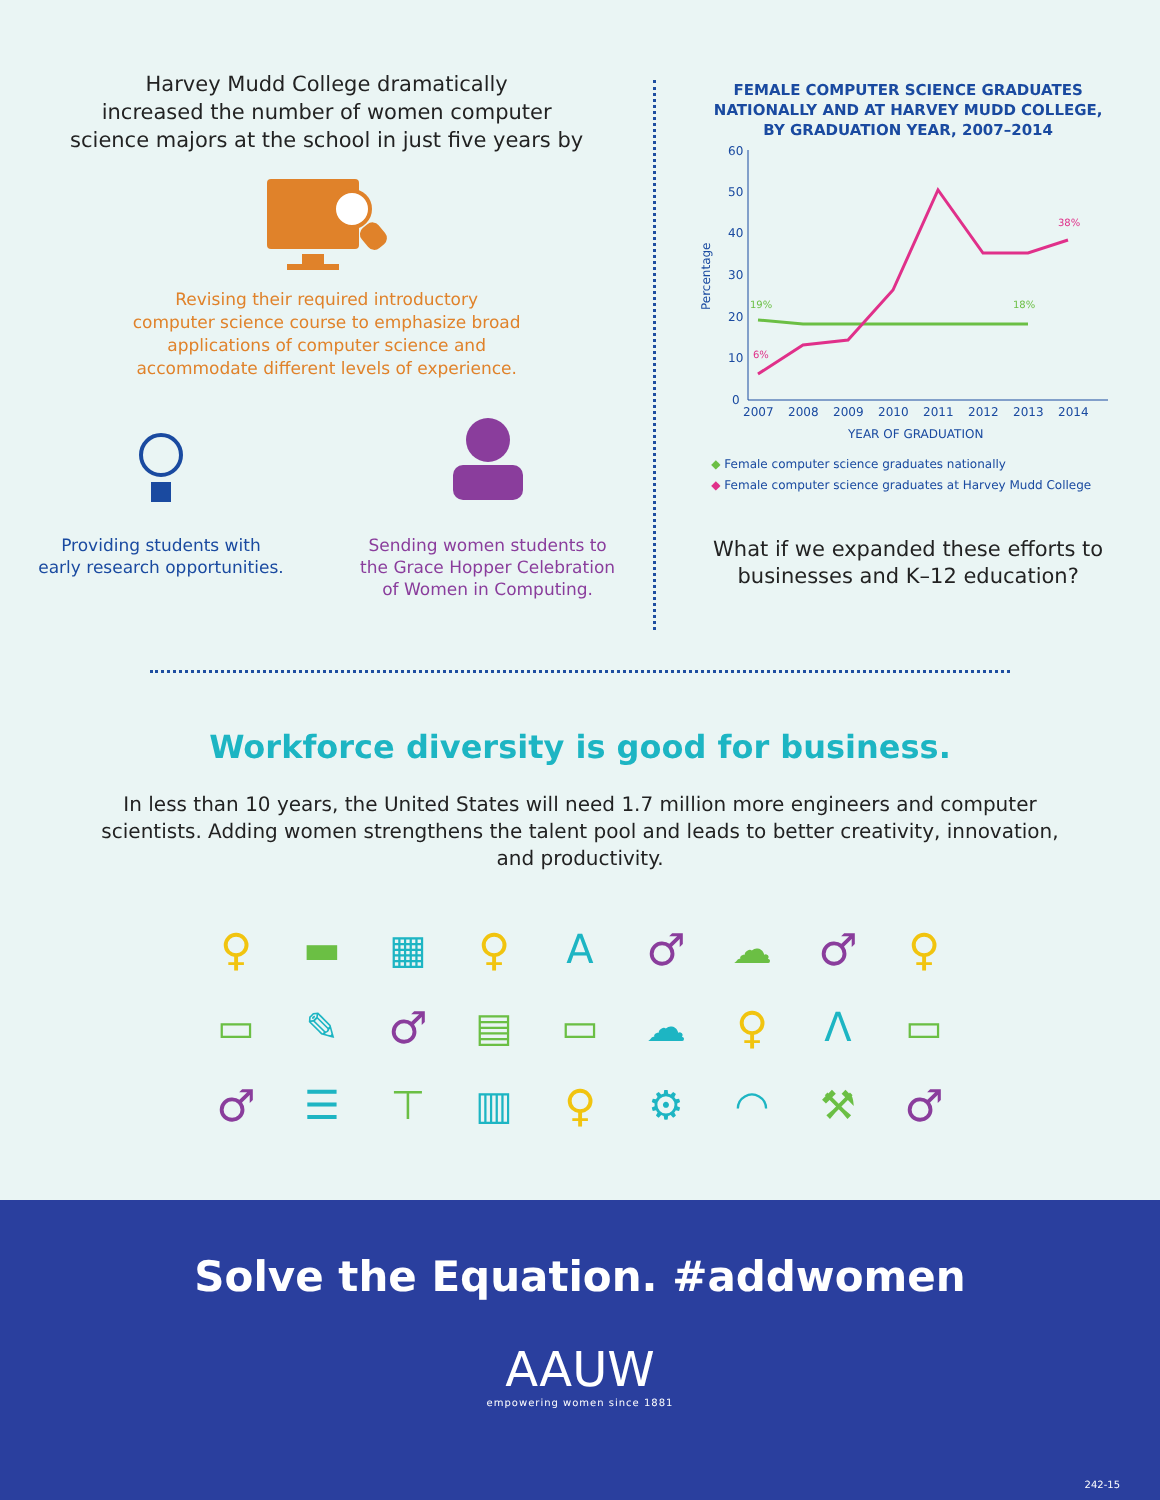Harvey Mudd College dramatically
increased the number of women computer
science majors at the school in just five years by
Revising their required introductory
computer science course to emphasize broad
applications of computer science and
accommodate different levels of experience.
Providing students with
early research opportunities.
Sending women students to
the Grace Hopper Celebration
of Women in Computing.
FEMALE COMPUTER SCIENCE GRADUATES
NATIONALLY AND AT HARVEY MUDD COLLEGE,
BY GRADUATION YEAR, 2007–2014
60
50
40
30
20
10
0
Percentage
19%
18%
6%
38%
2007
2008
2009
2010
2011
2012
2013
2014
YEAR OF GRADUATION
◆ Female computer science graduates nationally
◆ Female computer science graduates at Harvey Mudd College
What if we expanded these efforts to
businesses and K–12 education?
Workforce diversity is good for business.
In less than 10 years, the United States will need 1.7 million more engineers and computer scientists. Adding women strengthens the talent pool and leads to better creativity, innovation, and productivity.
♀
▬
▦
♀
A
♂
☁
♂
♀
▭
✎
♂
▤
▭
☁
♀
Λ
▭
♂
☰
⊤
▥
♀
⚙
◠
⚒
♂
Solve the Equation. #addwomen
AAUW
empowering women since 1881
242-15